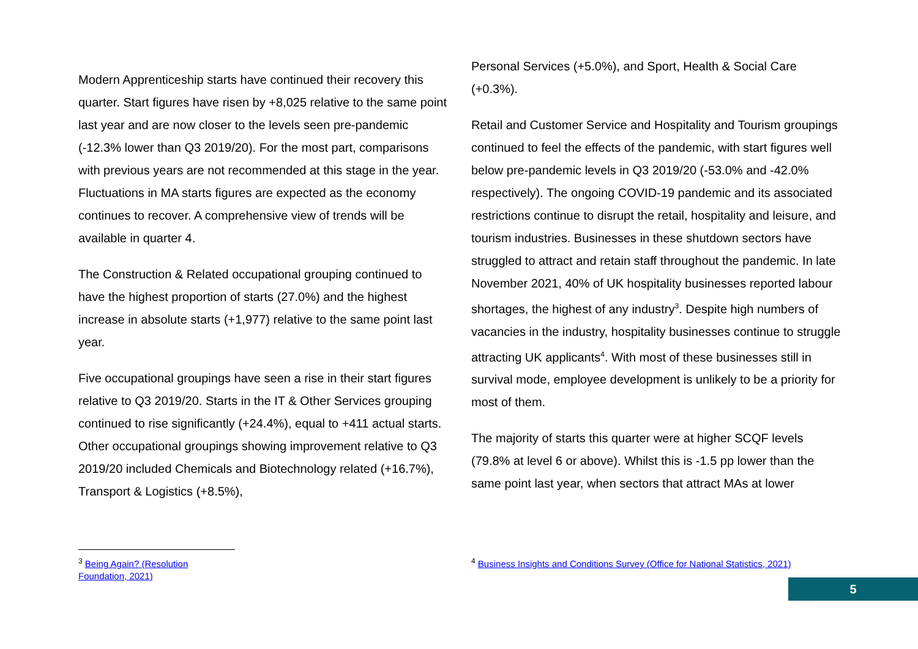Modern Apprenticeship starts have continued their recovery this quarter. Start figures have risen by +8,025 relative to the same point last year and are now closer to the levels seen pre-pandemic (-12.3% lower than Q3 2019/20). For the most part, comparisons with previous years are not recommended at this stage in the year. Fluctuations in MA starts figures are expected as the economy continues to recover. A comprehensive view of trends will be available in quarter 4.
The Construction & Related occupational grouping continued to have the highest proportion of starts (27.0%) and the highest increase in absolute starts (+1,977) relative to the same point last year.
Five occupational groupings have seen a rise in their start figures relative to Q3 2019/20. Starts in the IT & Other Services grouping continued to rise significantly (+24.4%), equal to +411 actual starts. Other occupational groupings showing improvement relative to Q3 2019/20 included Chemicals and Biotechnology related (+16.7%), Transport & Logistics (+8.5%),
Personal Services (+5.0%), and Sport, Health & Social Care (+0.3%).
Retail and Customer Service and Hospitality and Tourism groupings continued to feel the effects of the pandemic, with start figures well below pre-pandemic levels in Q3 2019/20 (-53.0% and -42.0% respectively). The ongoing COVID-19 pandemic and its associated restrictions continue to disrupt the retail, hospitality and leisure, and tourism industries. Businesses in these shutdown sectors have struggled to attract and retain staff throughout the pandemic. In late November 2021, 40% of UK hospitality businesses reported labour shortages, the highest of any industry<sup>3</sup>. Despite high numbers of vacancies in the industry, hospitality businesses continue to struggle attracting UK applicants<sup>4</sup>. With most of these businesses still in survival mode, employee development is unlikely to be a priority for most of them.
The majority of starts this quarter were at higher SCQF levels (79.8% at level 6 or above). Whilst this is -1.5 pp lower than the same point last year, when sectors that attract MAs at lower
<sup>3</sup> Being Again? (Resolution Foundation, 2021)
<sup>4</sup> Business Insights and Conditions Survey (Office for National Statistics, 2021)
5